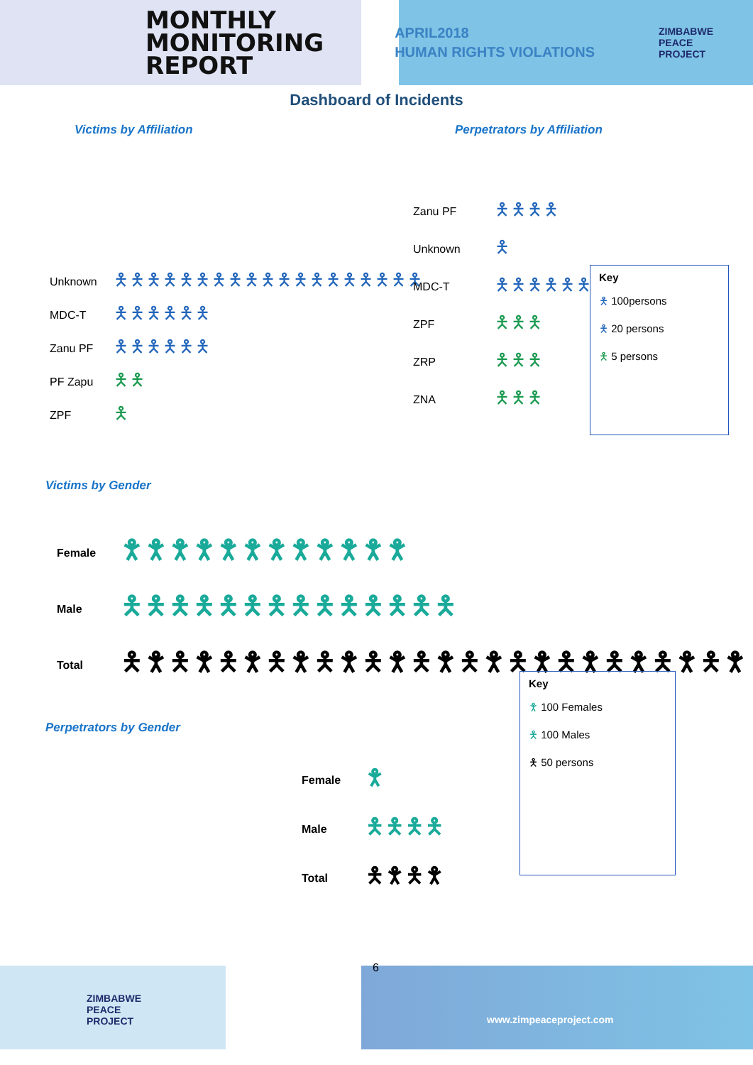MONTHLY
MONITORING
REPORT
APRIL2018
HUMAN RIGHTS VIOLATIONS
ZIMBABWE
PEACE
PROJECT
Dashboard of Incidents
Victims by Affiliation Perpetrators by Affiliation
Unknown 🯅🯅🯅🯅🯅🯅🯅🯅🯅🯅🯅🯅🯅🯅🯅🯅🯅🯅🯅
MDC-T 🯅🯅🯅🯅🯅🯅
Zanu PF 🯅🯅🯅🯅🯅🯅
PF Zapu 🯅🯅
ZPF 🯅
Zanu PF 🯅🯅🯅🯅
Unknown 🯅
MDC-T 🯅🯅🯅🯅🯅🯅
ZPF 🯅🯅🯅
ZRP 🯅🯅🯅
ZNA 🯅🯅🯅
Key
🯅 100persons
🯅 20 persons
🯅 5 persons
Victims by Gender
Female 🯆🯆🯆🯆🯆🯆🯆🯆🯆🯆🯆🯆
Male 🯅🯅🯅🯅🯅🯅🯅🯅🯅🯅🯅🯅🯅🯅
Total 🯅🯆🯅🯆🯅🯆🯅🯆🯅🯆🯅🯆🯅🯆🯅🯆🯅🯆🯅🯆🯅🯆🯅🯆🯅🯆
Perpetrators by Gender
Female 🯆
Male 🯅🯅🯅🯅
Total 🯅🯆🯅🯆
Key
🯆 100 Females
🯅 100 Males
🯅 50 persons
ZIMBABWE
PEACE
PROJECT
6
www.zimpeaceproject.com